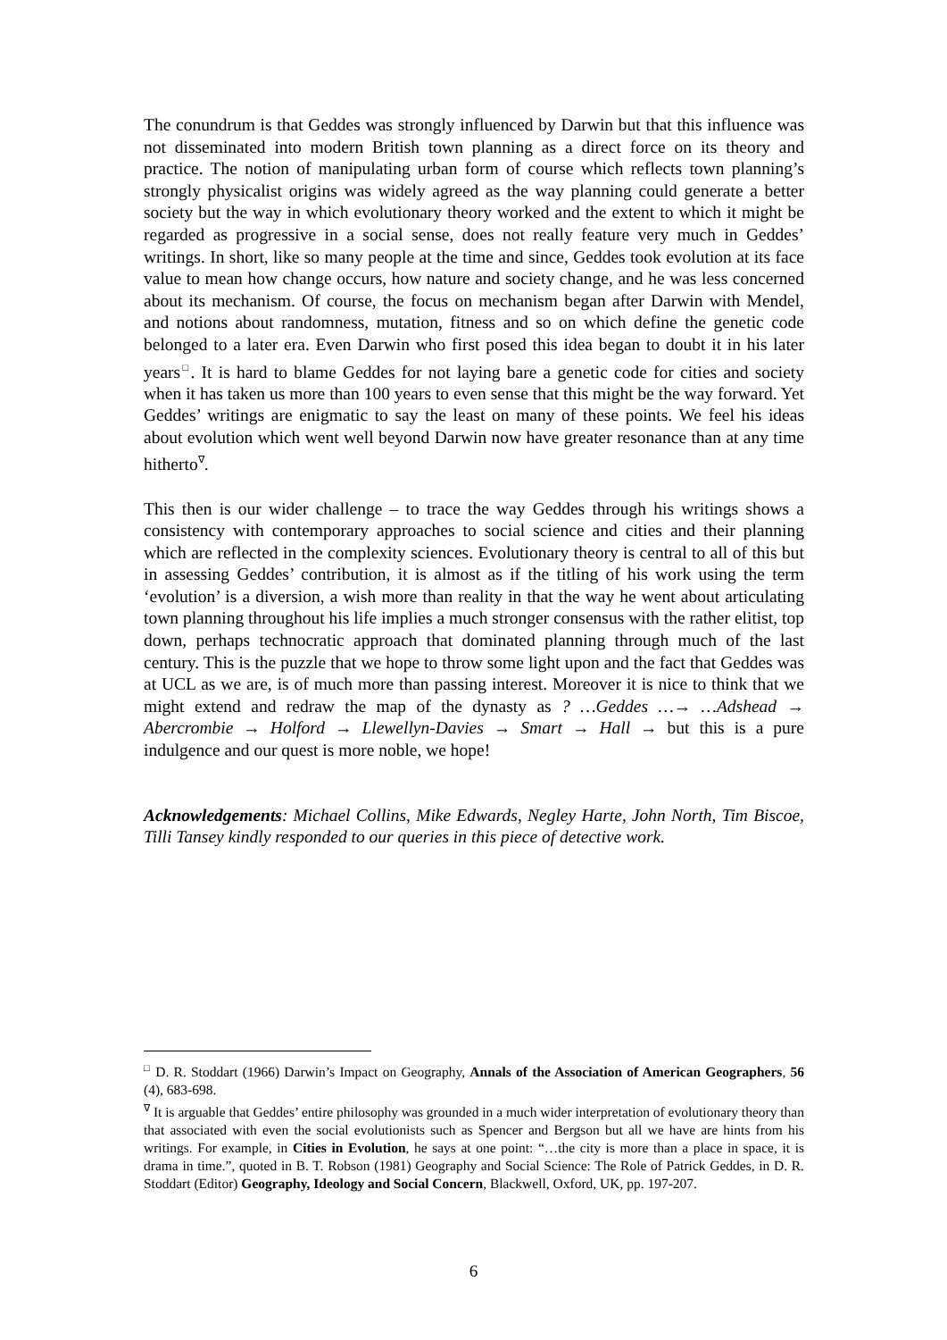The conundrum is that Geddes was strongly influenced by Darwin but that this influence was not disseminated into modern British town planning as a direct force on its theory and practice. The notion of manipulating urban form of course which reflects town planning’s strongly physicalist origins was widely agreed as the way planning could generate a better society but the way in which evolutionary theory worked and the extent to which it might be regarded as progressive in a social sense, does not really feature very much in Geddes’ writings. In short, like so many people at the time and since, Geddes took evolution at its face value to mean how change occurs, how nature and society change, and he was less concerned about its mechanism. Of course, the focus on mechanism began after Darwin with Mendel, and notions about randomness, mutation, fitness and so on which define the genetic code belonged to a later era. Even Darwin who first posed this idea began to doubt it in his later years<sup>□</sup>. It is hard to blame Geddes for not laying bare a genetic code for cities and society when it has taken us more than 100 years to even sense that this might be the way forward. Yet Geddes’ writings are enigmatic to say the least on many of these points. We feel his ideas about evolution which went well beyond Darwin now have greater resonance than at any time hitherto<sup>∇</sup>.
This then is our wider challenge – to trace the way Geddes through his writings shows a consistency with contemporary approaches to social science and cities and their planning which are reflected in the complexity sciences. Evolutionary theory is central to all of this but in assessing Geddes’ contribution, it is almost as if the titling of his work using the term ‘evolution’ is a diversion, a wish more than reality in that the way he went about articulating town planning throughout his life implies a much stronger consensus with the rather elitist, top down, perhaps technocratic approach that dominated planning through much of the last century. This is the puzzle that we hope to throw some light upon and the fact that Geddes was at UCL as we are, is of much more than passing interest. Moreover it is nice to think that we might extend and redraw the map of the dynasty as ? …Geddes …→ …Adshead → Abercrombie → Holford → Llewellyn-Davies → Smart → Hall → but this is a pure indulgence and our quest is more noble, we hope!
Acknowledgements: Michael Collins, Mike Edwards, Negley Harte, John North, Tim Biscoe, Tilli Tansey kindly responded to our queries in this piece of detective work.
<sup>□</sup> D. R. Stoddart (1966) Darwin’s Impact on Geography, Annals of the Association of American Geographers, 56 (4), 683-698.
<sup>∇</sup> It is arguable that Geddes’ entire philosophy was grounded in a much wider interpretation of evolutionary theory than that associated with even the social evolutionists such as Spencer and Bergson but all we have are hints from his writings. For example, in Cities in Evolution, he says at one point: “…the city is more than a place in space, it is drama in time.”, quoted in B. T. Robson (1981) Geography and Social Science: The Role of Patrick Geddes, in D. R. Stoddart (Editor) Geography, Ideology and Social Concern, Blackwell, Oxford, UK, pp. 197-207.
6